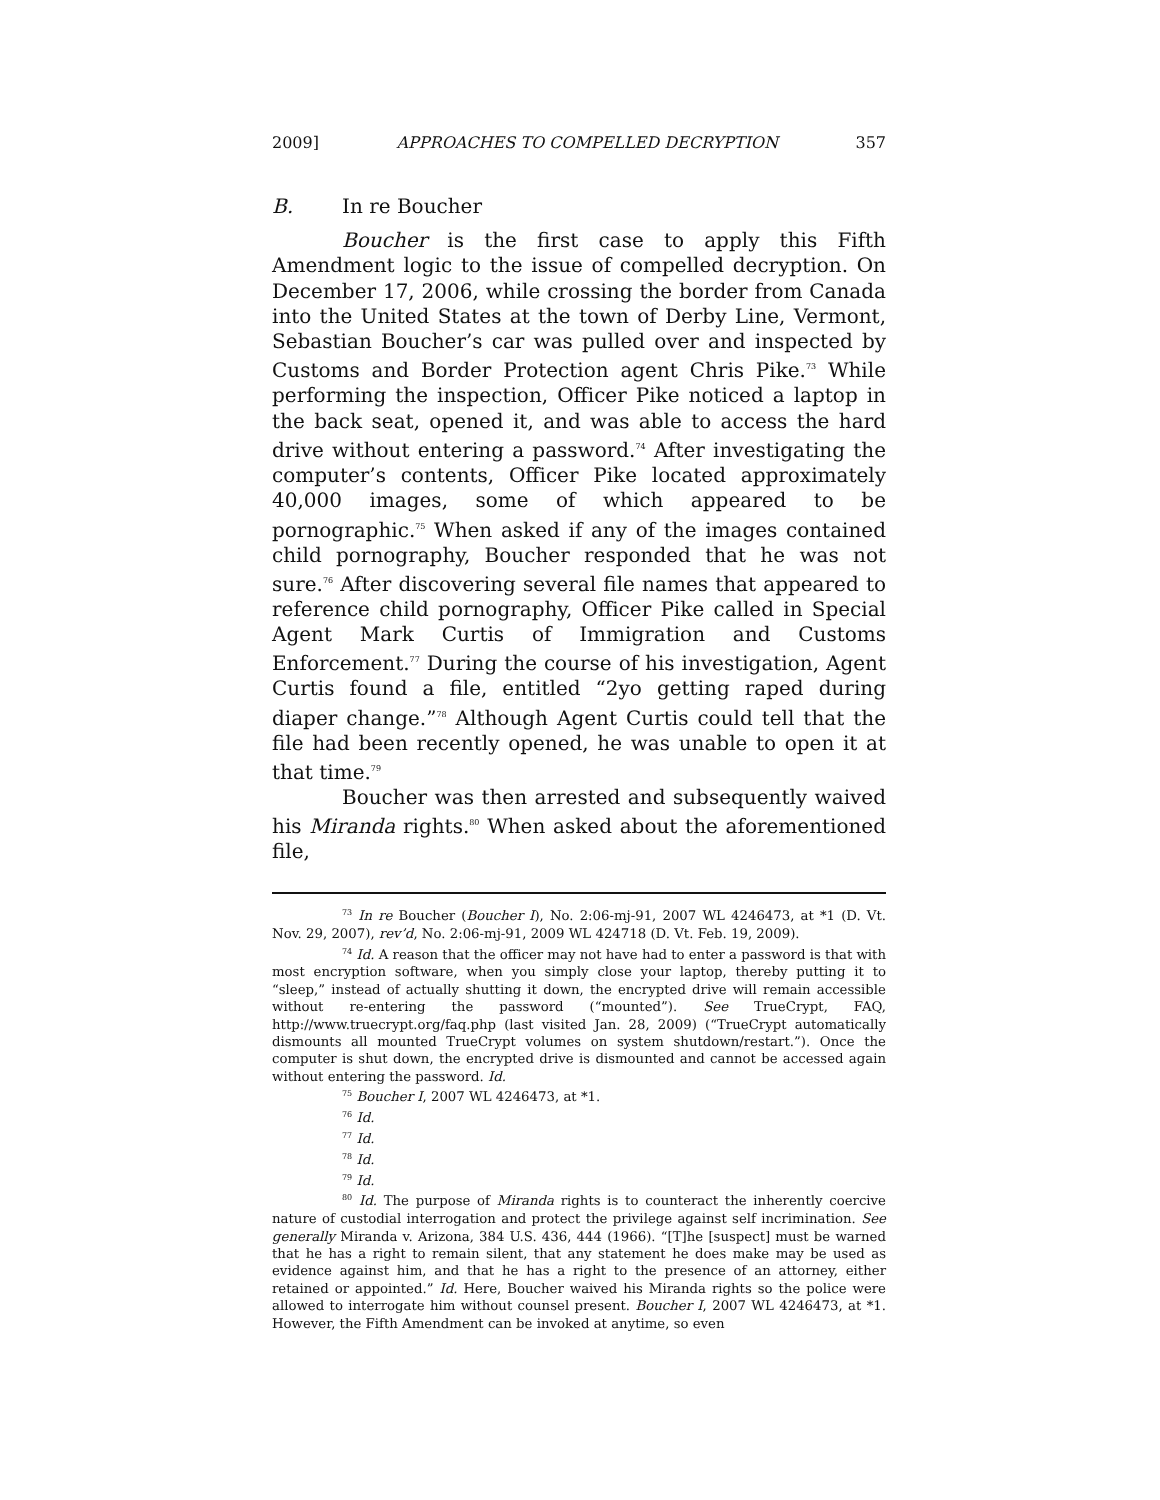2009] APPROACHES TO COMPELLED DECRYPTION 357
B. In re Boucher
Boucher is the first case to apply this Fifth Amendment logic to the issue of compelled decryption. On December 17, 2006, while crossing the border from Canada into the United States at the town of Derby Line, Vermont, Sebastian Boucher’s car was pulled over and inspected by Customs and Border Protection agent Chris Pike.<sup>73</sup> While performing the inspection, Officer Pike noticed a laptop in the back seat, opened it, and was able to access the hard drive without entering a password.<sup>74</sup> After investigating the computer’s contents, Officer Pike located approximately 40,000 images, some of which appeared to be pornographic.<sup>75</sup> When asked if any of the images contained child pornography, Boucher responded that he was not sure.<sup>76</sup> After discovering several file names that appeared to reference child pornography, Officer Pike called in Special Agent Mark Curtis of Immigration and Customs Enforcement.<sup>77</sup> During the course of his investigation, Agent Curtis found a file, entitled “2yo getting raped during diaper change.”<sup>78</sup> Although Agent Curtis could tell that the file had been recently opened, he was unable to open it at that time.<sup>79</sup>
Boucher was then arrested and subsequently waived his Miranda rights.<sup>80</sup> When asked about the aforementioned file,
<sup>73</sup> In re Boucher (Boucher I), No. 2:06-mj-91, 2007 WL 4246473, at *1 (D. Vt. Nov. 29, 2007), rev’d, No. 2:06-mj-91, 2009 WL 424718 (D. Vt. Feb. 19, 2009).
<sup>74</sup> Id. A reason that the officer may not have had to enter a password is that with most encryption software, when you simply close your laptop, thereby putting it to “sleep,” instead of actually shutting it down, the encrypted drive will remain accessible without re-entering the password (“mounted”). See TrueCrypt, FAQ, http://www.truecrypt.org/faq.php (last visited Jan. 28, 2009) (“TrueCrypt automatically dismounts all mounted TrueCrypt volumes on system shutdown/restart.”). Once the computer is shut down, the encrypted drive is dismounted and cannot be accessed again without entering the password. Id.
<sup>75</sup> Boucher I, 2007 WL 4246473, at *1.
<sup>76</sup> Id.
<sup>77</sup> Id.
<sup>78</sup> Id.
<sup>79</sup> Id.
<sup>80</sup> Id. The purpose of Miranda rights is to counteract the inherently coercive nature of custodial interrogation and protect the privilege against self incrimination. See generally Miranda v. Arizona, 384 U.S. 436, 444 (1966). “[T]he [suspect] must be warned that he has a right to remain silent, that any statement he does make may be used as evidence against him, and that he has a right to the presence of an attorney, either retained or appointed.” Id. Here, Boucher waived his Miranda rights so the police were allowed to interrogate him without counsel present. Boucher I, 2007 WL 4246473, at *1. However, the Fifth Amendment can be invoked at anytime, so even